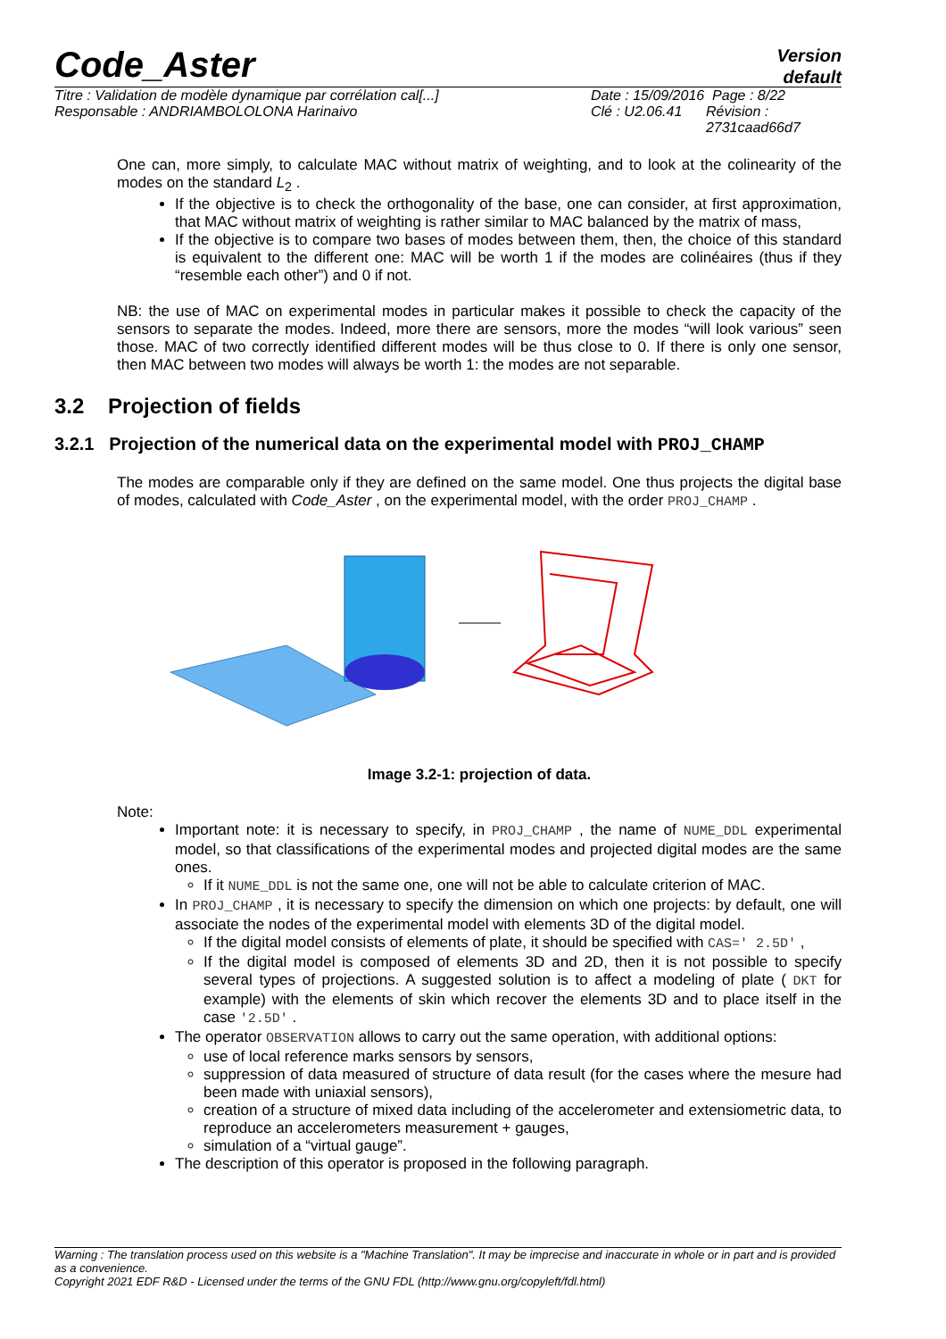Code_Aster
Version
default
Titre : Validation de modèle dynamique par corrélation cal[...]
Responsable : ANDRIAMBOLOLONA Harinaivo
Date : 15/09/2016 Page : 8/22
Clé : U2.06.41 Révision :
2731caad66d7
One can, more simply, to calculate MAC without matrix of weighting, and to look at the colinearity of the modes on the standard L<sub>2</sub> .
If the objective is to check the orthogonality of the base, one can consider, at first approximation, that MAC without matrix of weighting is rather similar to MAC balanced by the matrix of mass,
If the objective is to compare two bases of modes between them, then, the choice of this standard is equivalent to the different one: MAC will be worth 1 if the modes are colinéaires (thus if they “resemble each other”) and 0 if not.
NB: the use of MAC on experimental modes in particular makes it possible to check the capacity of the sensors to separate the modes. Indeed, more there are sensors, more the modes “will look various” seen those. MAC of two correctly identified different modes will be thus close to 0. If there is only one sensor, then MAC between two modes will always be worth 1: the modes are not separable.
3.2 Projection of fields
3.2.1 Projection of the numerical data on the experimental model with PROJ_CHAMP
The modes are comparable only if they are defined on the same model. One thus projects the digital base of modes, calculated with Code_Aster , on the experimental model, with the order PROJ_CHAMP .
Image 3.2-1: projection of data.
Note:
Important note: it is necessary to specify, in PROJ_CHAMP , the name of NUME_DDL experimental model, so that classifications of the experimental modes and projected digital modes are the same ones.
If it NUME_DDL is not the same one, one will not be able to calculate criterion of MAC.
In PROJ_CHAMP , it is necessary to specify the dimension on which one projects: by default, one will associate the nodes of the experimental model with elements 3D of the digital model.
If the digital model consists of elements of plate, it should be specified with CAS=' 2.5D' ,
If the digital model is composed of elements 3D and 2D, then it is not possible to specify several types of projections. A suggested solution is to affect a modeling of plate ( DKT for example) with the elements of skin which recover the elements 3D and to place itself in the case '2.5D' .
The operator OBSERVATION allows to carry out the same operation, with additional options:
use of local reference marks sensors by sensors,
suppression of data measured of structure of data result (for the cases where the mesure had been made with uniaxial sensors),
creation of a structure of mixed data including of the accelerometer and extensiometric data, to reproduce an accelerometers measurement + gauges,
simulation of a “virtual gauge”.
The description of this operator is proposed in the following paragraph.
Warning : The translation process used on this website is a "Machine Translation". It may be imprecise and inaccurate in whole or in part and is provided as a convenience.
Copyright 2021 EDF R&D - Licensed under the terms of the GNU FDL (http://www.gnu.org/copyleft/fdl.html)